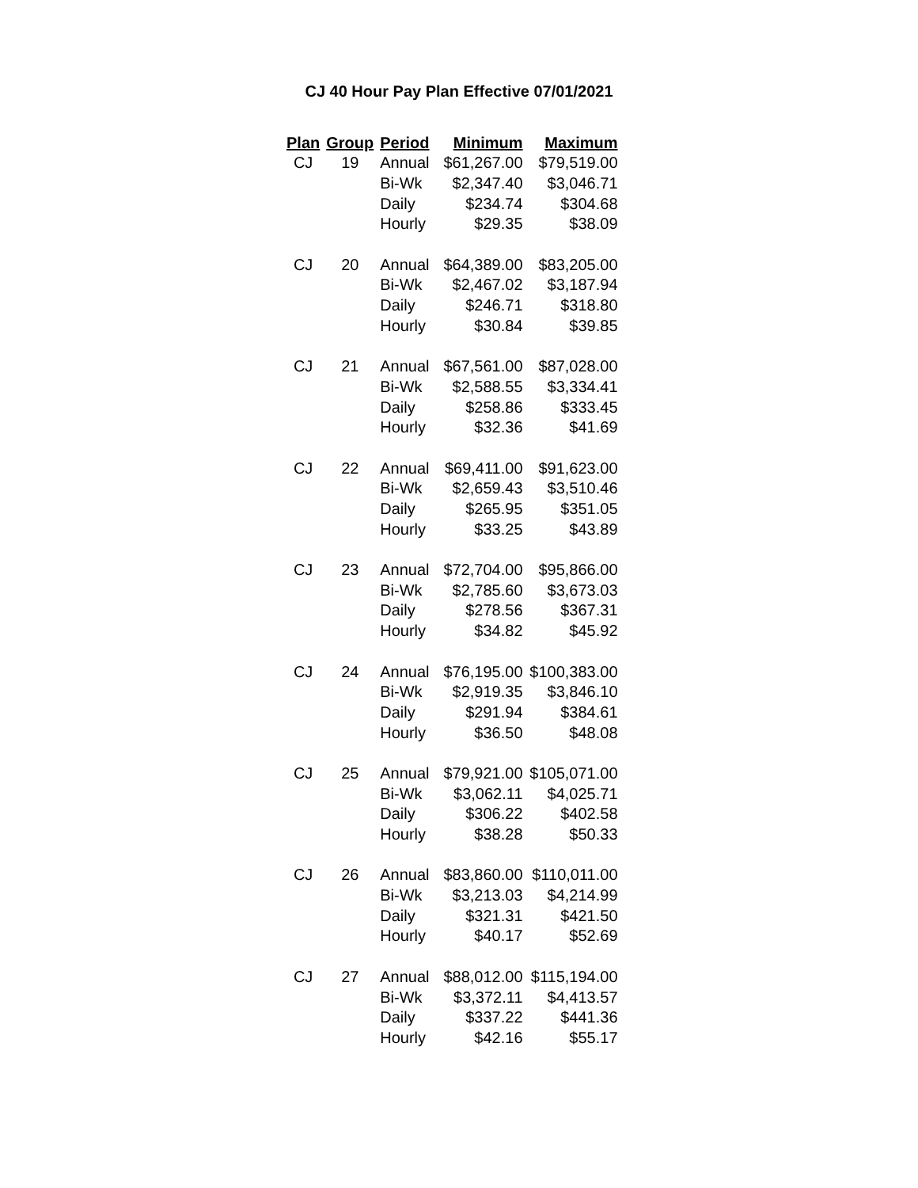CJ 40 Hour Pay Plan Effective 07/01/2021
| Plan | Group | Period | Minimum | Maximum |
| --- | --- | --- | --- | --- |
| CJ | 19 | Annual | $61,267.00 | $79,519.00 |
| | | Bi-Wk | $2,347.40 | $3,046.71 |
| | | Daily | $234.74 | $304.68 |
| | | Hourly | $29.35 | $38.09 |
| CJ | 20 | Annual | $64,389.00 | $83,205.00 |
| | | Bi-Wk | $2,467.02 | $3,187.94 |
| | | Daily | $246.71 | $318.80 |
| | | Hourly | $30.84 | $39.85 |
| CJ | 21 | Annual | $67,561.00 | $87,028.00 |
| | | Bi-Wk | $2,588.55 | $3,334.41 |
| | | Daily | $258.86 | $333.45 |
| | | Hourly | $32.36 | $41.69 |
| CJ | 22 | Annual | $69,411.00 | $91,623.00 |
| | | Bi-Wk | $2,659.43 | $3,510.46 |
| | | Daily | $265.95 | $351.05 |
| | | Hourly | $33.25 | $43.89 |
| CJ | 23 | Annual | $72,704.00 | $95,866.00 |
| | | Bi-Wk | $2,785.60 | $3,673.03 |
| | | Daily | $278.56 | $367.31 |
| | | Hourly | $34.82 | $45.92 |
| CJ | 24 | Annual | $76,195.00 | $100,383.00 |
| | | Bi-Wk | $2,919.35 | $3,846.10 |
| | | Daily | $291.94 | $384.61 |
| | | Hourly | $36.50 | $48.08 |
| CJ | 25 | Annual | $79,921.00 | $105,071.00 |
| | | Bi-Wk | $3,062.11 | $4,025.71 |
| | | Daily | $306.22 | $402.58 |
| | | Hourly | $38.28 | $50.33 |
| CJ | 26 | Annual | $83,860.00 | $110,011.00 |
| | | Bi-Wk | $3,213.03 | $4,214.99 |
| | | Daily | $321.31 | $421.50 |
| | | Hourly | $40.17 | $52.69 |
| CJ | 27 | Annual | $88,012.00 | $115,194.00 |
| | | Bi-Wk | $3,372.11 | $4,413.57 |
| | | Daily | $337.22 | $441.36 |
| | | Hourly | $42.16 | $55.17 |